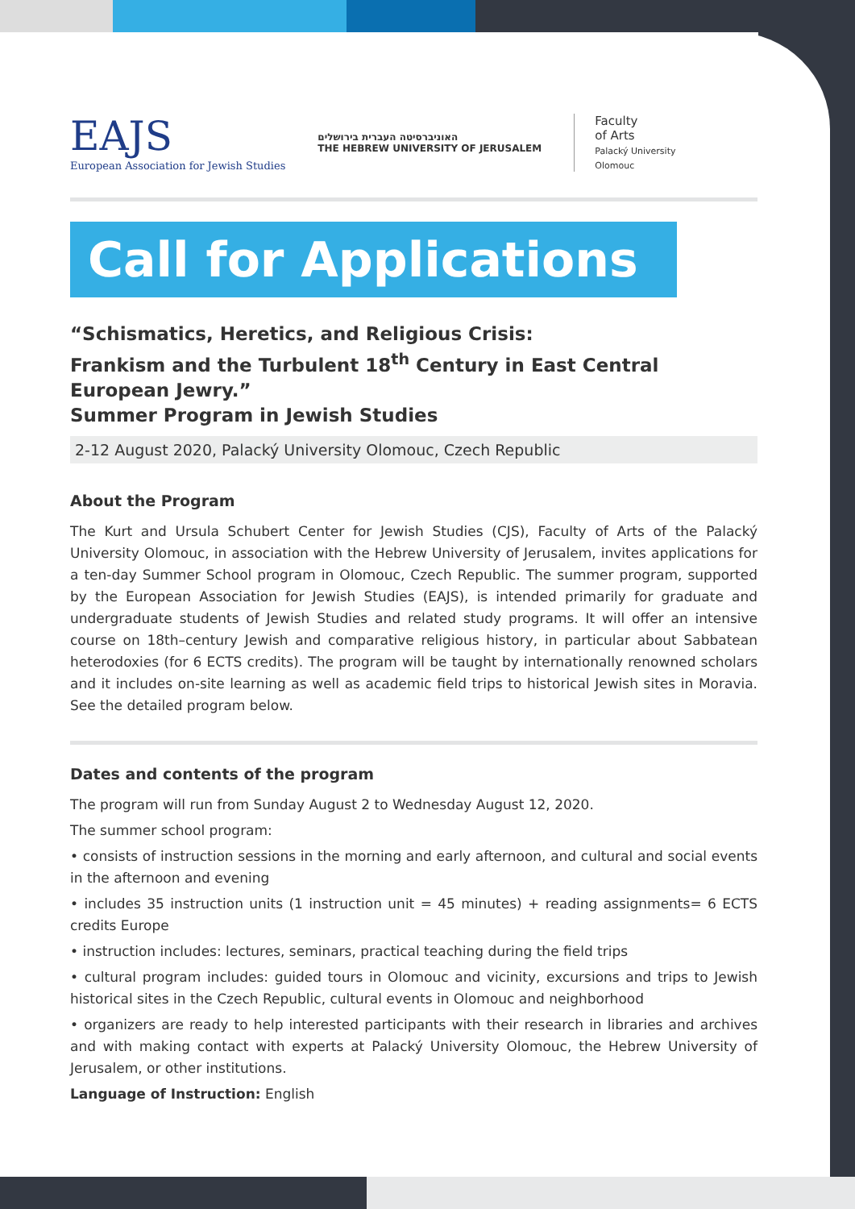EAJS
European Association for Jewish Studies
האוניברסיטה העברית בירושלים
THE HEBREW UNIVERSITY OF JERUSALEM
Faculty
of Arts
Palacký University
Olomouc
Call for Applications
“Schismatics, Heretics, and Religious Crisis:
Frankism and the Turbulent 18<sup>th</sup> Century in East Central European Jewry.”
Summer Program in Jewish Studies
2-12 August 2020, Palacký University Olomouc, Czech Republic
About the Program
The Kurt and Ursula Schubert Center for Jewish Studies (CJS), Faculty of Arts of the Palacký University Olomouc, in association with the Hebrew University of Jerusalem, invites applications for a ten-day Summer School program in Olomouc, Czech Republic. The summer program, supported by the European Association for Jewish Studies (EAJS), is intended primarily for graduate and undergraduate students of Jewish Studies and related study programs. It will offer an intensive course on 18th–century Jewish and comparative religious history, in particular about Sabbatean heterodoxies (for 6 ECTS credits). The program will be taught by internationally renowned scholars and it includes on-site learning as well as academic field trips to historical Jewish sites in Moravia. See the detailed program below.
Dates and contents of the program
The program will run from Sunday August 2 to Wednesday August 12, 2020.
The summer school program:
• consists of instruction sessions in the morning and early afternoon, and cultural and social events in the afternoon and evening
• includes 35 instruction units (1 instruction unit = 45 minutes) + reading assignments= 6 ECTS credits Europe
• instruction includes: lectures, seminars, practical teaching during the field trips
• cultural program includes: guided tours in Olomouc and vicinity, excursions and trips to Jewish historical sites in the Czech Republic, cultural events in Olomouc and neighborhood
• organizers are ready to help interested participants with their research in libraries and archives and with making contact with experts at Palacký University Olomouc, the Hebrew University of Jerusalem, or other institutions.
Language of Instruction: English